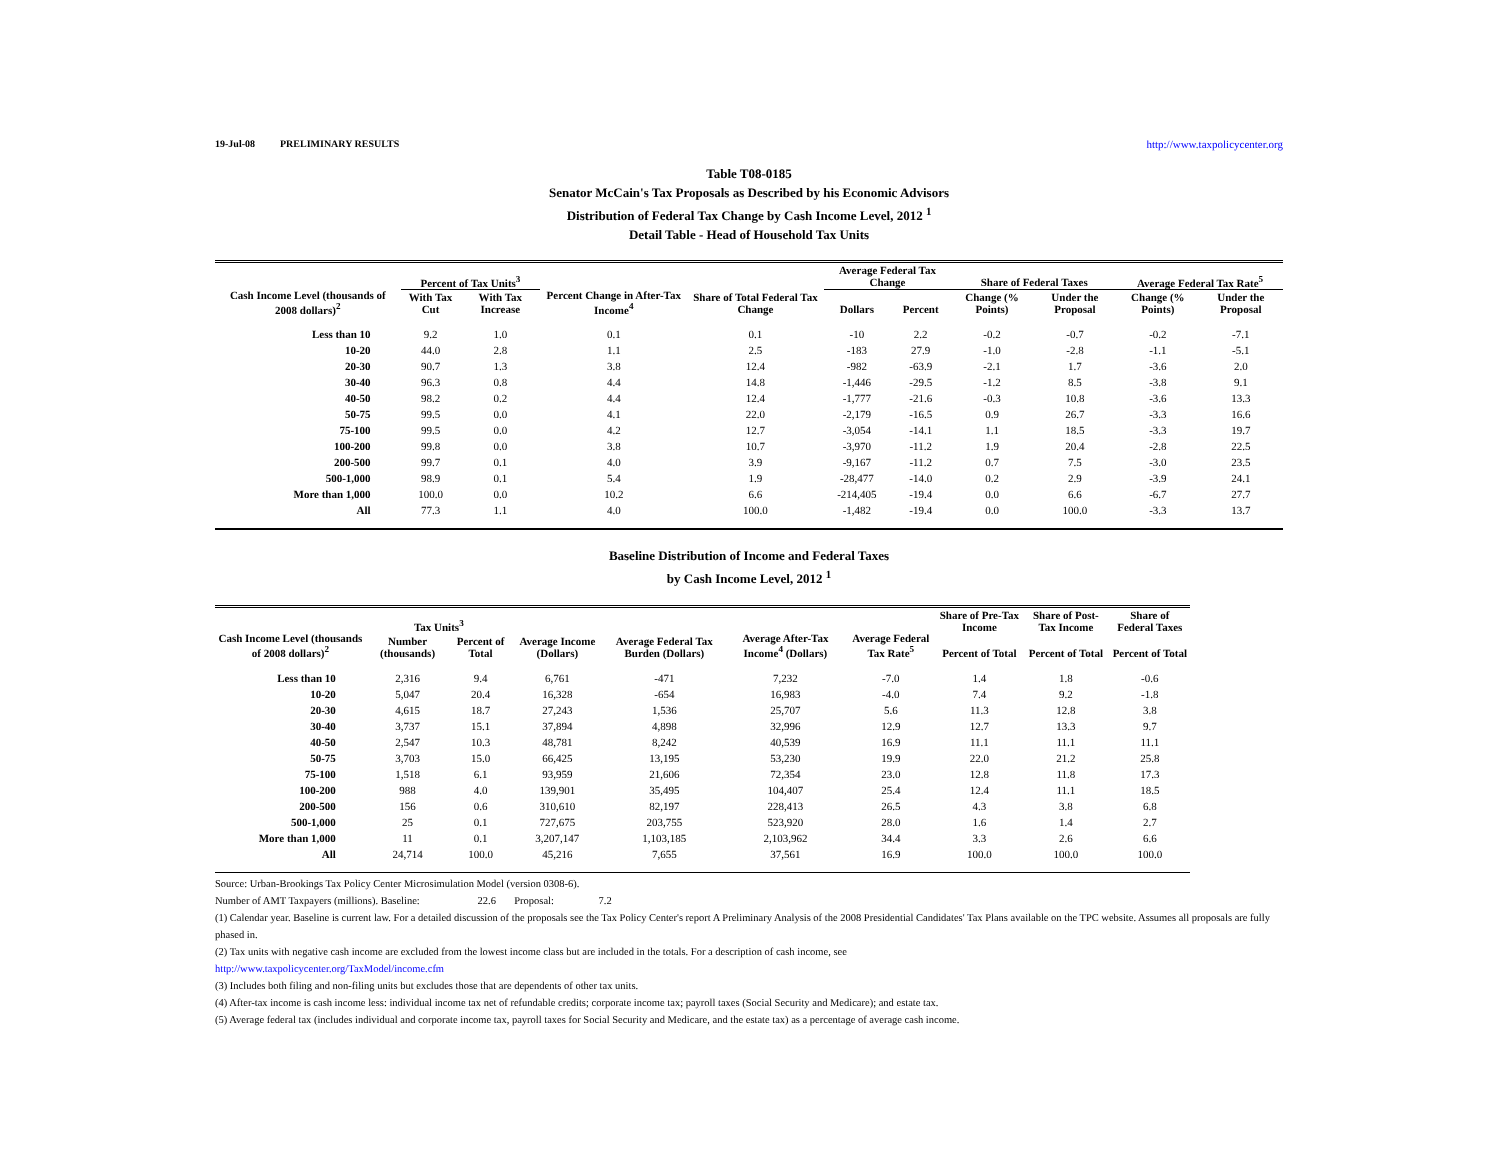19-Jul-08 PRELIMINARY RESULTS http://www.taxpolicycenter.org
Table T08-0185
Senator McCain's Tax Proposals as Described by his Economic Advisors
Distribution of Federal Tax Change by Cash Income Level, 2012 <sup>1</sup>
Detail Table - Head of Household Tax Units
| Cash Income Level (thousands of 2008 dollars)<sup>2</sup> | Percent of Tax Units<sup>3</sup> | | Percent Change in After-Tax Income<sup>4</sup> | Share of Total Federal Tax Change | Average Federal Tax Change | | Share of Federal Taxes | | Average Federal Tax Rate<sup>5</sup> | |
| --- | --- | --- | --- | --- | --- | --- | --- | --- | --- | --- |
| | With Tax Cut | With Tax Increase | | | Dollars | Percent | Change (% Points) | Under the Proposal | Change (% Points) | Under the Proposal |
| Less than 10 | 9.2 | 1.0 | 0.1 | 0.1 | -10 | 2.2 | -0.2 | -0.7 | -0.2 | -7.1 |
| 10-20 | 44.0 | 2.8 | 1.1 | 2.5 | -183 | 27.9 | -1.0 | -2.8 | -1.1 | -5.1 |
| 20-30 | 90.7 | 1.3 | 3.8 | 12.4 | -982 | -63.9 | -2.1 | 1.7 | -3.6 | 2.0 |
| 30-40 | 96.3 | 0.8 | 4.4 | 14.8 | -1,446 | -29.5 | -1.2 | 8.5 | -3.8 | 9.1 |
| 40-50 | 98.2 | 0.2 | 4.4 | 12.4 | -1,777 | -21.6 | -0.3 | 10.8 | -3.6 | 13.3 |
| 50-75 | 99.5 | 0.0 | 4.1 | 22.0 | -2,179 | -16.5 | 0.9 | 26.7 | -3.3 | 16.6 |
| 75-100 | 99.5 | 0.0 | 4.2 | 12.7 | -3,054 | -14.1 | 1.1 | 18.5 | -3.3 | 19.7 |
| 100-200 | 99.8 | 0.0 | 3.8 | 10.7 | -3,970 | -11.2 | 1.9 | 20.4 | -2.8 | 22.5 |
| 200-500 | 99.7 | 0.1 | 4.0 | 3.9 | -9,167 | -11.2 | 0.7 | 7.5 | -3.0 | 23.5 |
| 500-1,000 | 98.9 | 0.1 | 5.4 | 1.9 | -28,477 | -14.0 | 0.2 | 2.9 | -3.9 | 24.1 |
| More than 1,000 | 100.0 | 0.0 | 10.2 | 6.6 | -214,405 | -19.4 | 0.0 | 6.6 | -6.7 | 27.7 |
| All | 77.3 | 1.1 | 4.0 | 100.0 | -1,482 | -19.4 | 0.0 | 100.0 | -3.3 | 13.7 |
Baseline Distribution of Income and Federal Taxes
by Cash Income Level, 2012 <sup>1</sup>
| Cash Income Level (thousands of 2008 dollars)<sup>2</sup> | Tax Units<sup>3</sup> | | Average Income (Dollars) | Average Federal Tax Burden (Dollars) | Average After-Tax Income<sup>4</sup> (Dollars) | Average Federal Tax Rate<sup>5</sup> | Share of Pre-Tax Income | Share of Post-Tax Income | Share of Federal Taxes |
| --- | --- | --- | --- | --- | --- | --- | --- | --- | --- |
| | Number (thousands) | Percent of Total | | | | | Percent of Total | Percent of Total | Percent of Total |
| Less than 10 | 2,316 | 9.4 | 6,761 | -471 | 7,232 | -7.0 | 1.4 | 1.8 | -0.6 |
| 10-20 | 5,047 | 20.4 | 16,328 | -654 | 16,983 | -4.0 | 7.4 | 9.2 | -1.8 |
| 20-30 | 4,615 | 18.7 | 27,243 | 1,536 | 25,707 | 5.6 | 11.3 | 12.8 | 3.8 |
| 30-40 | 3,737 | 15.1 | 37,894 | 4,898 | 32,996 | 12.9 | 12.7 | 13.3 | 9.7 |
| 40-50 | 2,547 | 10.3 | 48,781 | 8,242 | 40,539 | 16.9 | 11.1 | 11.1 | 11.1 |
| 50-75 | 3,703 | 15.0 | 66,425 | 13,195 | 53,230 | 19.9 | 22.0 | 21.2 | 25.8 |
| 75-100 | 1,518 | 6.1 | 93,959 | 21,606 | 72,354 | 23.0 | 12.8 | 11.8 | 17.3 |
| 100-200 | 988 | 4.0 | 139,901 | 35,495 | 104,407 | 25.4 | 12.4 | 11.1 | 18.5 |
| 200-500 | 156 | 0.6 | 310,610 | 82,197 | 228,413 | 26.5 | 4.3 | 3.8 | 6.8 |
| 500-1,000 | 25 | 0.1 | 727,675 | 203,755 | 523,920 | 28.0 | 1.6 | 1.4 | 2.7 |
| More than 1,000 | 11 | 0.1 | 3,207,147 | 1,103,185 | 2,103,962 | 34.4 | 3.3 | 2.6 | 6.6 |
| All | 24,714 | 100.0 | 45,216 | 7,655 | 37,561 | 16.9 | 100.0 | 100.0 | 100.0 |
Source: Urban-Brookings Tax Policy Center Microsimulation Model (version 0308-6).
Number of AMT Taxpayers (millions). Baseline: 22.6 Proposal: 7.2
(1) Calendar year. Baseline is current law. For a detailed discussion of the proposals see the Tax Policy Center's report A Preliminary Analysis of the 2008 Presidential Candidates' Tax Plans available on the TPC website. Assumes all proposals are fully phased in.
(2) Tax units with negative cash income are excluded from the lowest income class but are included in the totals. For a description of cash income, see
http://www.taxpolicycenter.org/TaxModel/income.cfm
(3) Includes both filing and non-filing units but excludes those that are dependents of other tax units.
(4) After-tax income is cash income less: individual income tax net of refundable credits; corporate income tax; payroll taxes (Social Security and Medicare); and estate tax.
(5) Average federal tax (includes individual and corporate income tax, payroll taxes for Social Security and Medicare, and the estate tax) as a percentage of average cash income.